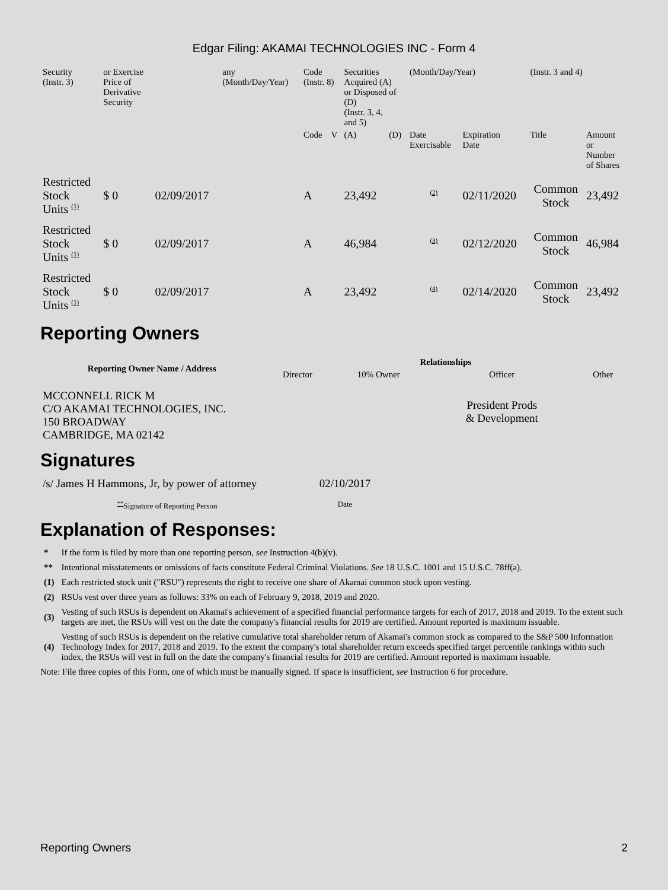Edgar Filing: AKAMAI TECHNOLOGIES INC - Form 4
| Security (Instr. 3) | or Exercise Price of Derivative Security | | any (Month/Day/Year) | Code (Instr. 8) | | Securities Acquired (A) or Disposed of (D) (Instr. 3, 4, and 5) | | (Month/Day/Year) | | (Instr. 3 and 4) | |
| | | | | Code | V | (A) | (D) | Date Exercisable | Expiration Date | Title | Amount or Number of Shares |
| Restricted Stock Units <sup>(1)</sup> | $ 0 | 02/09/2017 | | A | | 23,492 | | <sup>(2)</sup> | 02/11/2020 | Common Stock | 23,492 |
| Restricted Stock Units <sup>(1)</sup> | $ 0 | 02/09/2017 | | A | | 46,984 | | <sup>(3)</sup> | 02/12/2020 | Common Stock | 46,984 |
| Restricted Stock Units <sup>(1)</sup> | $ 0 | 02/09/2017 | | A | | 23,492 | | <sup>(4)</sup> | 02/14/2020 | Common Stock | 23,492 |
Reporting Owners
| Reporting Owner Name / Address | Relationships | | | |
| --- | --- | --- | --- | --- |
| | Director | 10% Owner | Officer | Other |
| MCCONNELL RICK M C/O AKAMAI TECHNOLOGIES, INC. 150 BROADWAY CAMBRIDGE, MA 02142 | | | President Prods & Development | |
Signatures
| /s/ James H Hammons, Jr, by power of attorney | 02/10/2017 |
| <sup>**</sup> Signature of Reporting Person | Date |
Explanation of Responses:
| * | If the form is filed by more than one reporting person, see Instruction 4(b)(v). |
| ** | Intentional misstatements or omissions of facts constitute Federal Criminal Violations. See 18 U.S.C. 1001 and 15 U.S.C. 78ff(a). |
| (1) | Each restricted stock unit ("RSU") represents the right to receive one share of Akamai common stock upon vesting. |
| (2) | RSUs vest over three years as follows: 33% on each of February 9, 2018, 2019 and 2020. |
| (3) | Vesting of such RSUs is dependent on Akamai's achievement of a specified financial performance targets for each of 2017, 2018 and 2019. To the extent such targets are met, the RSUs will vest on the date the company's financial results for 2019 are certified. Amount reported is maximum issuable. |
| (4) | Vesting of such RSUs is dependent on the relative cumulative total shareholder return of Akamai's common stock as compared to the S&P 500 Information Technology Index for 2017, 2018 and 2019. To the extent the company's total shareholder return exceeds specified target percentile rankings within such index, the RSUs will vest in full on the date the company's financial results for 2019 are certified. Amount reported is maximum issuable. |
Note: File three copies of this Form, one of which must be manually signed. If space is insufficient, see Instruction 6 for procedure.
Reporting Owners 2